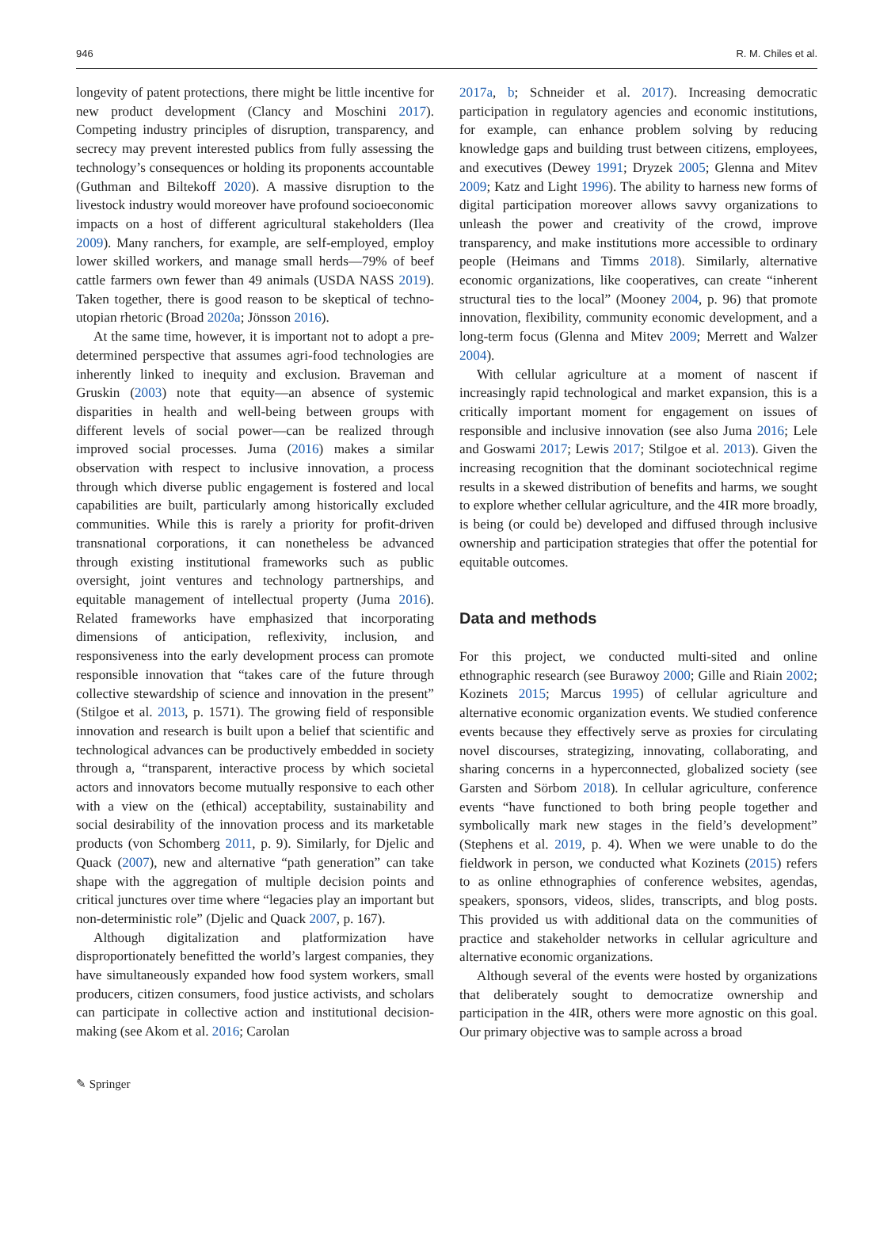946 R. M. Chiles et al.
longevity of patent protections, there might be little incentive for new product development (Clancy and Moschini 2017). Competing industry principles of disruption, transparency, and secrecy may prevent interested publics from fully assessing the technology’s consequences or holding its proponents accountable (Guthman and Biltekoff 2020). A massive disruption to the livestock industry would moreover have profound socioeconomic impacts on a host of different agricultural stakeholders (Ilea 2009). Many ranchers, for example, are self-employed, employ lower skilled workers, and manage small herds—79% of beef cattle farmers own fewer than 49 animals (USDA NASS 2019). Taken together, there is good reason to be skeptical of techno-utopian rhetoric (Broad 2020a; Jönsson 2016).
At the same time, however, it is important not to adopt a pre-determined perspective that assumes agri-food technologies are inherently linked to inequity and exclusion. Braveman and Gruskin (2003) note that equity—an absence of systemic disparities in health and well-being between groups with different levels of social power—can be realized through improved social processes. Juma (2016) makes a similar observation with respect to inclusive innovation, a process through which diverse public engagement is fostered and local capabilities are built, particularly among historically excluded communities. While this is rarely a priority for profit-driven transnational corporations, it can nonetheless be advanced through existing institutional frameworks such as public oversight, joint ventures and technology partnerships, and equitable management of intellectual property (Juma 2016). Related frameworks have emphasized that incorporating dimensions of anticipation, reflexivity, inclusion, and responsiveness into the early development process can promote responsible innovation that “takes care of the future through collective stewardship of science and innovation in the present” (Stilgoe et al. 2013, p. 1571). The growing field of responsible innovation and research is built upon a belief that scientific and technological advances can be productively embedded in society through a, “transparent, interactive process by which societal actors and innovators become mutually responsive to each other with a view on the (ethical) acceptability, sustainability and social desirability of the innovation process and its marketable products (von Schomberg 2011, p. 9). Similarly, for Djelic and Quack (2007), new and alternative “path generation” can take shape with the aggregation of multiple decision points and critical junctures over time where “legacies play an important but non-deterministic role” (Djelic and Quack 2007, p. 167).
Although digitalization and platformization have disproportionately benefitted the world’s largest companies, they have simultaneously expanded how food system workers, small producers, citizen consumers, food justice activists, and scholars can participate in collective action and institutional decision-making (see Akom et al. 2016; Carolan
2017a, b; Schneider et al. 2017). Increasing democratic participation in regulatory agencies and economic institutions, for example, can enhance problem solving by reducing knowledge gaps and building trust between citizens, employees, and executives (Dewey 1991; Dryzek 2005; Glenna and Mitev 2009; Katz and Light 1996). The ability to harness new forms of digital participation moreover allows savvy organizations to unleash the power and creativity of the crowd, improve transparency, and make institutions more accessible to ordinary people (Heimans and Timms 2018). Similarly, alternative economic organizations, like cooperatives, can create “inherent structural ties to the local” (Mooney 2004, p. 96) that promote innovation, flexibility, community economic development, and a long-term focus (Glenna and Mitev 2009; Merrett and Walzer 2004).
With cellular agriculture at a moment of nascent if increasingly rapid technological and market expansion, this is a critically important moment for engagement on issues of responsible and inclusive innovation (see also Juma 2016; Lele and Goswami 2017; Lewis 2017; Stilgoe et al. 2013). Given the increasing recognition that the dominant sociotechnical regime results in a skewed distribution of benefits and harms, we sought to explore whether cellular agriculture, and the 4IR more broadly, is being (or could be) developed and diffused through inclusive ownership and participation strategies that offer the potential for equitable outcomes.
Data and methods
For this project, we conducted multi-sited and online ethnographic research (see Burawoy 2000; Gille and Riain 2002; Kozinets 2015; Marcus 1995) of cellular agriculture and alternative economic organization events. We studied conference events because they effectively serve as proxies for circulating novel discourses, strategizing, innovating, collaborating, and sharing concerns in a hyperconnected, globalized society (see Garsten and Sörbom 2018). In cellular agriculture, conference events “have functioned to both bring people together and symbolically mark new stages in the field’s development” (Stephens et al. 2019, p. 4). When we were unable to do the fieldwork in person, we conducted what Kozinets (2015) refers to as online ethnographies of conference websites, agendas, speakers, sponsors, videos, slides, transcripts, and blog posts. This provided us with additional data on the communities of practice and stakeholder networks in cellular agriculture and alternative economic organizations.
Although several of the events were hosted by organizations that deliberately sought to democratize ownership and participation in the 4IR, others were more agnostic on this goal. Our primary objective was to sample across a broad
✎ Springer